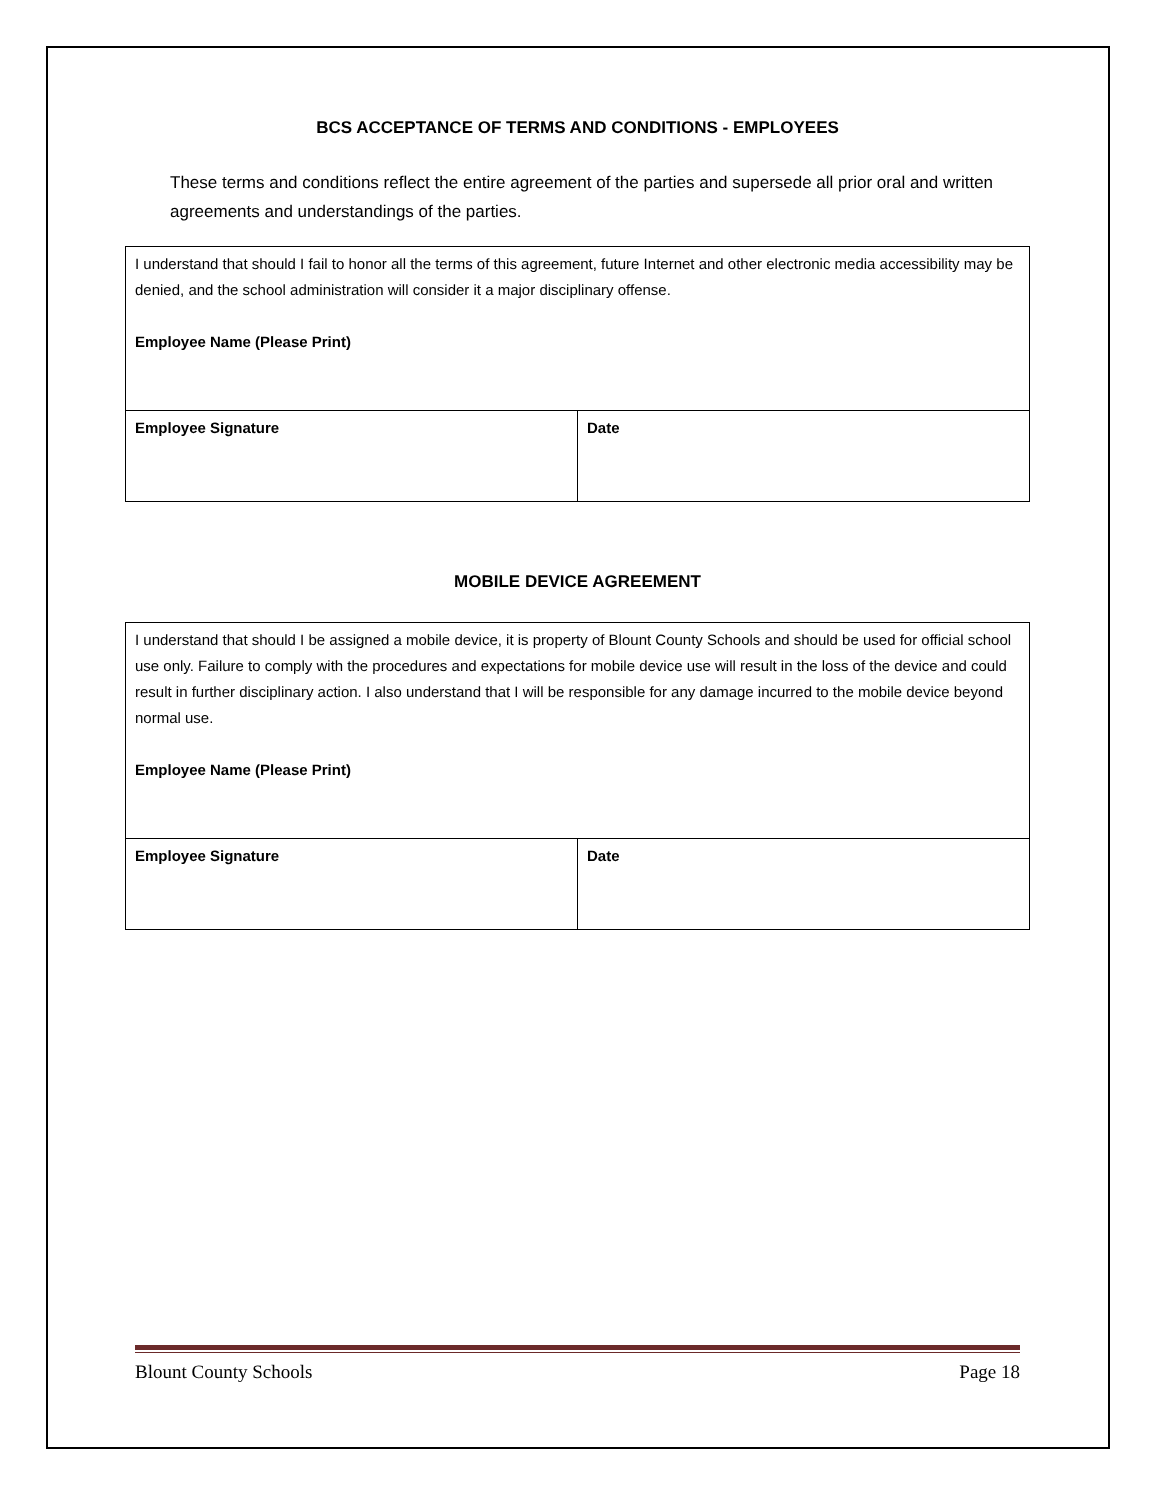BCS ACCEPTANCE OF TERMS AND CONDITIONS - EMPLOYEES
These terms and conditions reflect the entire agreement of the parties and supersede all prior oral and written agreements and understandings of the parties.
| I understand that should I fail to honor all the terms of this agreement, future Internet and other electronic media accessibility may be denied, and the school administration will consider it a major disciplinary offense. Employee Name (Please Print) | |
| Employee Signature | Date |
MOBILE DEVICE AGREEMENT
| I understand that should I be assigned a mobile device, it is property of Blount County Schools and should be used for official school use only. Failure to comply with the procedures and expectations for mobile device use will result in the loss of the device and could result in further disciplinary action. I also understand that I will be responsible for any damage incurred to the mobile device beyond normal use. Employee Name (Please Print) | |
| Employee Signature | Date |
Blount County Schools Page 18